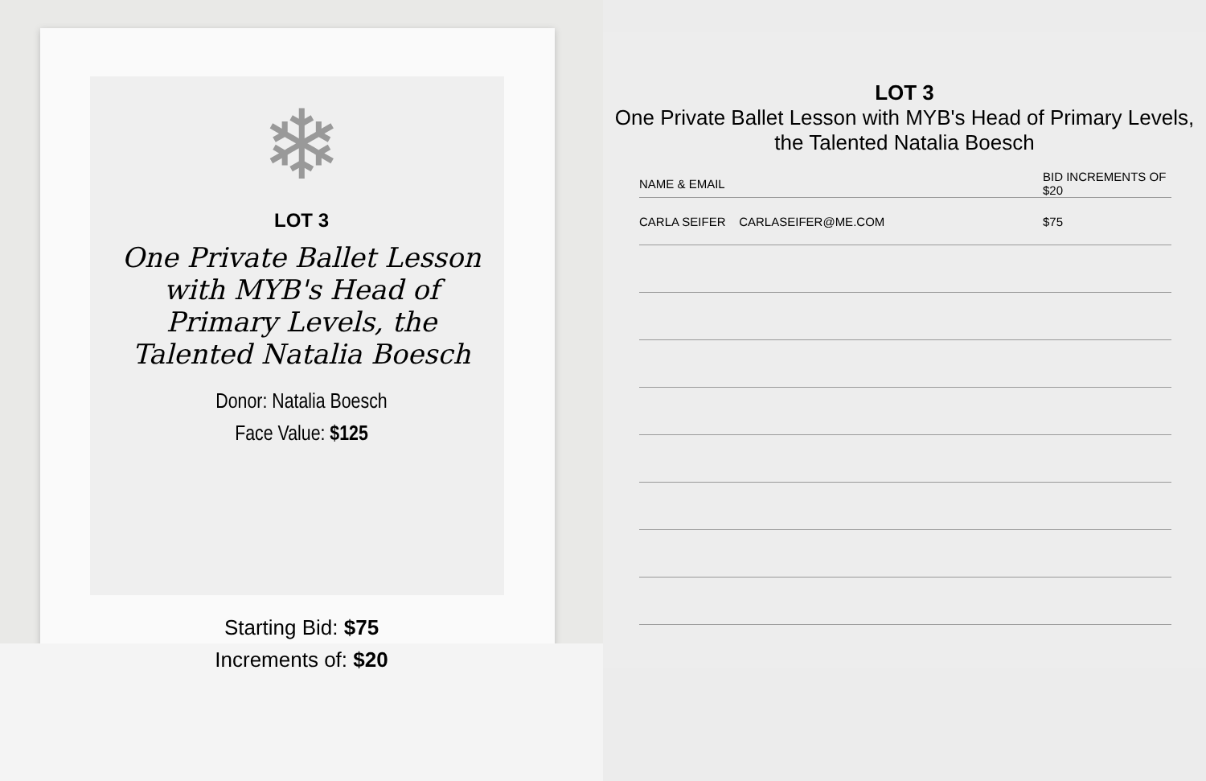❄
LOT 3
One Private Ballet Lesson with MYB's Head of Primary Levels, the Talented Natalia Boesch
Donor: Natalia Boesch
Face Value: $125
Starting Bid: $75
Increments of: $20
LOT 3
One Private Ballet Lesson with MYB's Head of Primary Levels,
the Talented Natalia Boesch
| NAME & EMAIL | BID INCREMENTS OF $20 |
| --- | --- |
| CARLA SEIFER CARLASEIFER@ME.COM | $75 |